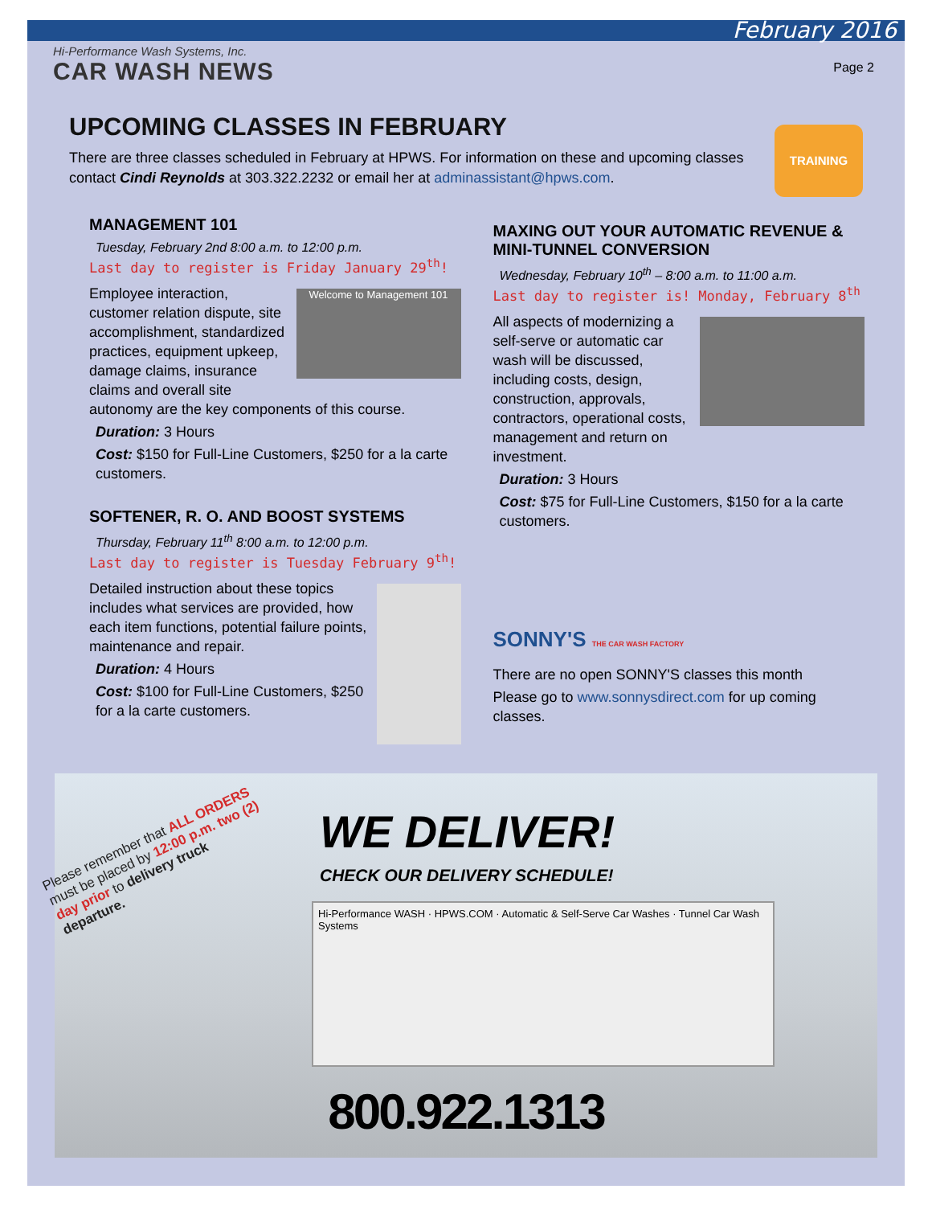February 2016
Hi-Performance Wash Systems, Inc.
CAR WASH NEWS
Page 2
UPCOMING CLASSES IN FEBRUARY
TRAINING
There are three classes scheduled in February at HPWS. For information on these and upcoming classes contact Cindi Reynolds at 303.322.2232 or email her at adminassistant@hpws.com.
MANAGEMENT 101
Tuesday, February 2nd 8:00 a.m. to 12:00 p.m.
Last day to register is Friday January 29<sup>th</sup>!
Welcome to Management 101
Employee interaction, customer relation dispute, site accomplishment, standardized practices, equipment upkeep, damage claims, insurance claims and overall site autonomy are the key components of this course.
Duration: 3 Hours
Cost: $150 for Full-Line Customers, $250 for a la carte customers.
SOFTENER, R. O. AND BOOST SYSTEMS
Thursday, February 11<sup>th</sup> 8:00 a.m. to 12:00 p.m.
Last day to register is Tuesday February 9<sup>th</sup>!
Detailed instruction about these topics includes what services are provided, how each item functions, potential failure points, maintenance and repair.
Duration: 4 Hours
Cost: $100 for Full-Line Customers, $250 for a la carte customers.
MAXING OUT YOUR AUTOMATIC REVENUE & MINI-TUNNEL CONVERSION
Wednesday, February 10<sup>th</sup> – 8:00 a.m. to 11:00 a.m.
Last day to register is! Monday, February 8<sup>th</sup>
All aspects of modernizing a self-serve or automatic car wash will be discussed, including costs, design, construction, approvals, contractors, operational costs, management and return on investment.
Duration: 3 Hours
Cost: $75 for Full-Line Customers, $150 for a la carte customers.
SONNY'S THE CAR WASH FACTORY
There are no open SONNY'S classes this month
Please go to www.sonnysdirect.com for up coming classes.
Please remember that ALL ORDERS must be placed by 12:00 p.m. two (2) day prior to delivery truck departure.
WE DELIVER!
CHECK OUR DELIVERY SCHEDULE!
Hi-Performance WASH · HPWS.COM · Automatic & Self-Serve Car Washes · Tunnel Car Wash Systems
800.922.1313